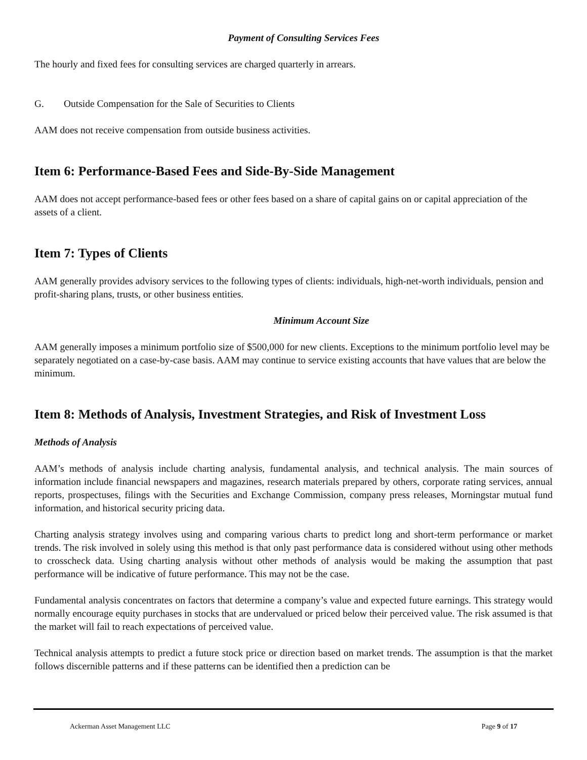Payment of Consulting Services Fees
The hourly and fixed fees for consulting services are charged quarterly in arrears.
G. Outside Compensation for the Sale of Securities to Clients
AAM does not receive compensation from outside business activities.
Item 6: Performance-Based Fees and Side-By-Side Management
AAM does not accept performance-based fees or other fees based on a share of capital gains on or capital appreciation of the assets of a client.
Item 7: Types of Clients
AAM generally provides advisory services to the following types of clients: individuals, high-net-worth individuals, pension and profit-sharing plans, trusts, or other business entities.
Minimum Account Size
AAM generally imposes a minimum portfolio size of $500,000 for new clients. Exceptions to the minimum portfolio level may be separately negotiated on a case-by-case basis. AAM may continue to service existing accounts that have values that are below the minimum.
Item 8: Methods of Analysis, Investment Strategies, and Risk of Investment Loss
Methods of Analysis
AAM’s methods of analysis include charting analysis, fundamental analysis, and technical analysis. The main sources of information include financial newspapers and magazines, research materials prepared by others, corporate rating services, annual reports, prospectuses, filings with the Securities and Exchange Commission, company press releases, Morningstar mutual fund information, and historical security pricing data.
Charting analysis strategy involves using and comparing various charts to predict long and short-term performance or market trends. The risk involved in solely using this method is that only past performance data is considered without using other methods to crosscheck data. Using charting analysis without other methods of analysis would be making the assumption that past performance will be indicative of future performance. This may not be the case.
Fundamental analysis concentrates on factors that determine a company’s value and expected future earnings. This strategy would normally encourage equity purchases in stocks that are undervalued or priced below their perceived value. The risk assumed is that the market will fail to reach expectations of perceived value.
Technical analysis attempts to predict a future stock price or direction based on market trends. The assumption is that the market follows discernible patterns and if these patterns can be identified then a prediction can be
Ackerman Asset Management LLC Page 9 of 17